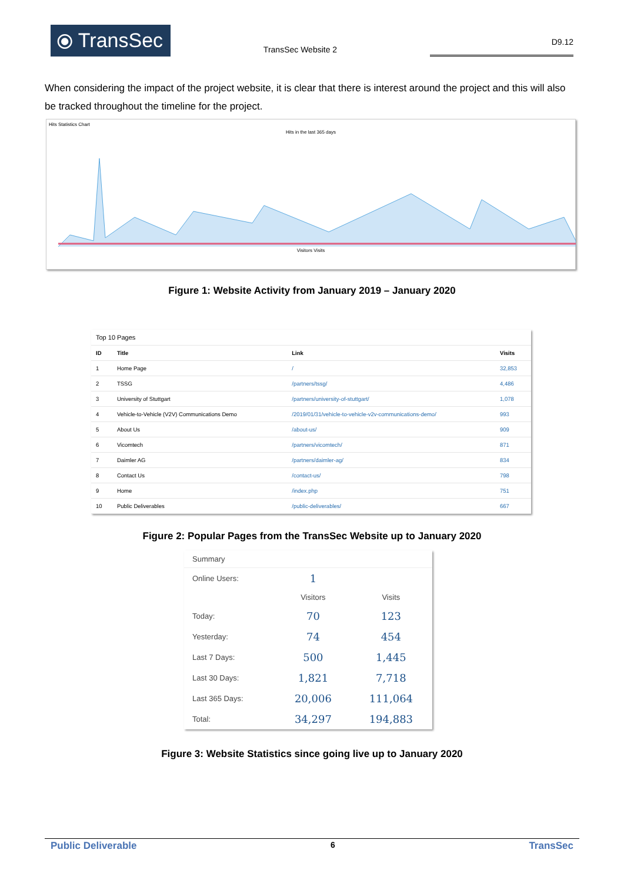⦿ TransSec
TransSec Website 2
D9.12
When considering the impact of the project website, it is clear that there is interest around the project and this will also be tracked throughout the timeline for the project.
Hits Statistics Chart
Hits in the last 365 days
Visitors Visits
Figure 1: Website Activity from January 2019 – January 2020
| Top 10 Pages | | | |
| ID | Title | Link | Visits |
| 1 | Home Page | / | 32,853 |
| 2 | TSSG | /partners/tssg/ | 4,486 |
| 3 | University of Stuttgart | /partners/university-of-stuttgart/ | 1,078 |
| 4 | Vehicle-to-Vehicle (V2V) Communications Demo | /2019/01/31/vehicle-to-vehicle-v2v-communications-demo/ | 993 |
| 5 | About Us | /about-us/ | 909 |
| 6 | Vicomtech | /partners/vicomtech/ | 871 |
| 7 | Daimler AG | /partners/daimler-ag/ | 834 |
| 8 | Contact Us | /contact-us/ | 798 |
| 9 | Home | /index.php | 751 |
| 10 | Public Deliverables | /public-deliverables/ | 667 |
Figure 2: Popular Pages from the TransSec Website up to January 2020
| Summary | | |
| Online Users: | 1 | |
| | Visitors | Visits |
| Today: | 70 | 123 |
| Yesterday: | 74 | 454 |
| Last 7 Days: | 500 | 1,445 |
| Last 30 Days: | 1,821 | 7,718 |
| Last 365 Days: | 20,006 | 111,064 |
| Total: | 34,297 | 194,883 |
Figure 3: Website Statistics since going live up to January 2020
Public Deliverable 6 TransSec